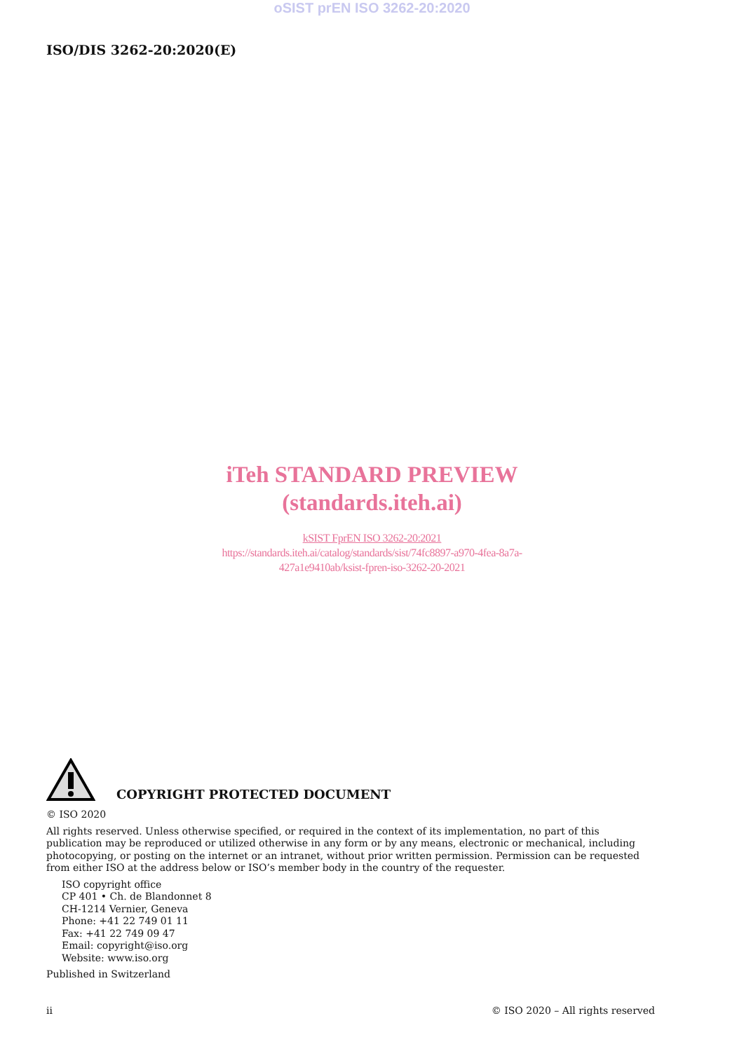oSIST prEN ISO 3262-20:2020
ISO/DIS 3262-20:2020(E)
iTeh STANDARD PREVIEW
(standards.iteh.ai)
kSIST FprEN ISO 3262-20:2021
https://standards.iteh.ai/catalog/standards/sist/74fc8897-a970-4fea-8a7a-
427a1e9410ab/ksist-fpren-iso-3262-20-2021
COPYRIGHT PROTECTED DOCUMENT
© ISO 2020
All rights reserved. Unless otherwise specified, or required in the context of its implementation, no part of this publication may be reproduced or utilized otherwise in any form or by any means, electronic or mechanical, including photocopying, or posting on the internet or an intranet, without prior written permission. Permission can be requested from either ISO at the address below or ISO’s member body in the country of the requester.
ISO copyright office
CP 401 • Ch. de Blandonnet 8
CH-1214 Vernier, Geneva
Phone: +41 22 749 01 11
Fax: +41 22 749 09 47
Email: copyright@iso.org
Website: www.iso.org
Published in Switzerland
ii © ISO 2020 – All rights reserved